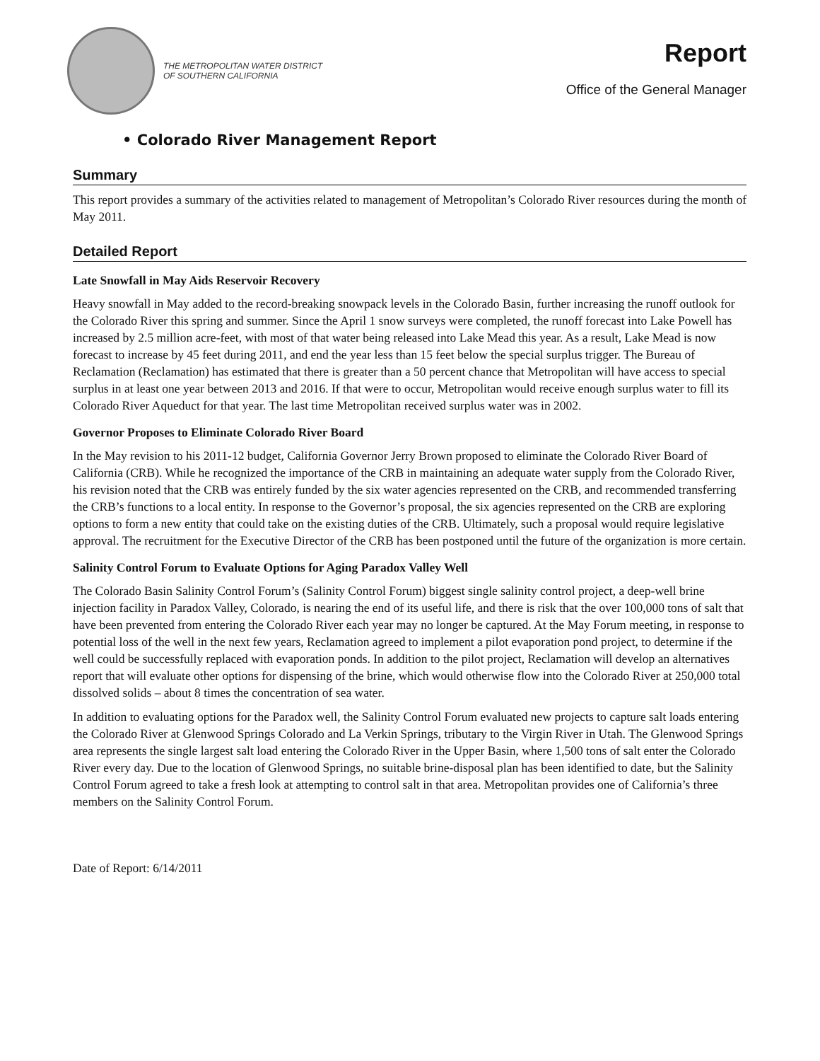THE METROPOLITAN WATER DISTRICT
OF SOUTHERN CALIFORNIA
Report
Office of the General Manager
• Colorado River Management Report
Summary
This report provides a summary of the activities related to management of Metropolitan’s Colorado River resources during the month of May 2011.
Detailed Report
Late Snowfall in May Aids Reservoir Recovery
Heavy snowfall in May added to the record-breaking snowpack levels in the Colorado Basin, further increasing the runoff outlook for the Colorado River this spring and summer. Since the April 1 snow surveys were completed, the runoff forecast into Lake Powell has increased by 2.5 million acre-feet, with most of that water being released into Lake Mead this year. As a result, Lake Mead is now forecast to increase by 45 feet during 2011, and end the year less than 15 feet below the special surplus trigger. The Bureau of Reclamation (Reclamation) has estimated that there is greater than a 50 percent chance that Metropolitan will have access to special surplus in at least one year between 2013 and 2016. If that were to occur, Metropolitan would receive enough surplus water to fill its Colorado River Aqueduct for that year. The last time Metropolitan received surplus water was in 2002.
Governor Proposes to Eliminate Colorado River Board
In the May revision to his 2011-12 budget, California Governor Jerry Brown proposed to eliminate the Colorado River Board of California (CRB). While he recognized the importance of the CRB in maintaining an adequate water supply from the Colorado River, his revision noted that the CRB was entirely funded by the six water agencies represented on the CRB, and recommended transferring the CRB’s functions to a local entity. In response to the Governor’s proposal, the six agencies represented on the CRB are exploring options to form a new entity that could take on the existing duties of the CRB. Ultimately, such a proposal would require legislative approval. The recruitment for the Executive Director of the CRB has been postponed until the future of the organization is more certain.
Salinity Control Forum to Evaluate Options for Aging Paradox Valley Well
The Colorado Basin Salinity Control Forum’s (Salinity Control Forum) biggest single salinity control project, a deep-well brine injection facility in Paradox Valley, Colorado, is nearing the end of its useful life, and there is risk that the over 100,000 tons of salt that have been prevented from entering the Colorado River each year may no longer be captured. At the May Forum meeting, in response to potential loss of the well in the next few years, Reclamation agreed to implement a pilot evaporation pond project, to determine if the well could be successfully replaced with evaporation ponds. In addition to the pilot project, Reclamation will develop an alternatives report that will evaluate other options for dispensing of the brine, which would otherwise flow into the Colorado River at 250,000 total dissolved solids – about 8 times the concentration of sea water.
In addition to evaluating options for the Paradox well, the Salinity Control Forum evaluated new projects to capture salt loads entering the Colorado River at Glenwood Springs Colorado and La Verkin Springs, tributary to the Virgin River in Utah. The Glenwood Springs area represents the single largest salt load entering the Colorado River in the Upper Basin, where 1,500 tons of salt enter the Colorado River every day. Due to the location of Glenwood Springs, no suitable brine-disposal plan has been identified to date, but the Salinity Control Forum agreed to take a fresh look at attempting to control salt in that area. Metropolitan provides one of California’s three members on the Salinity Control Forum.
Date of Report: 6/14/2011